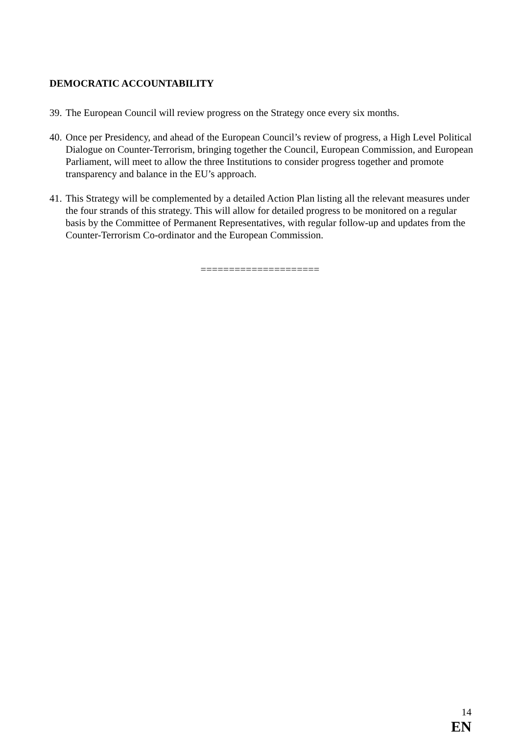DEMOCRATIC ACCOUNTABILITY
39. The European Council will review progress on the Strategy once every six months.
40. Once per Presidency, and ahead of the European Council’s review of progress, a High Level Political Dialogue on Counter-Terrorism, bringing together the Council, European Commission, and European Parliament, will meet to allow the three Institutions to consider progress together and promote transparency and balance in the EU’s approach.
41. This Strategy will be complemented by a detailed Action Plan listing all the relevant measures under the four strands of this strategy. This will allow for detailed progress to be monitored on a regular basis by the Committee of Permanent Representatives, with regular follow-up and updates from the Counter-Terrorism Co-ordinator and the European Commission.
=====================
14
EN